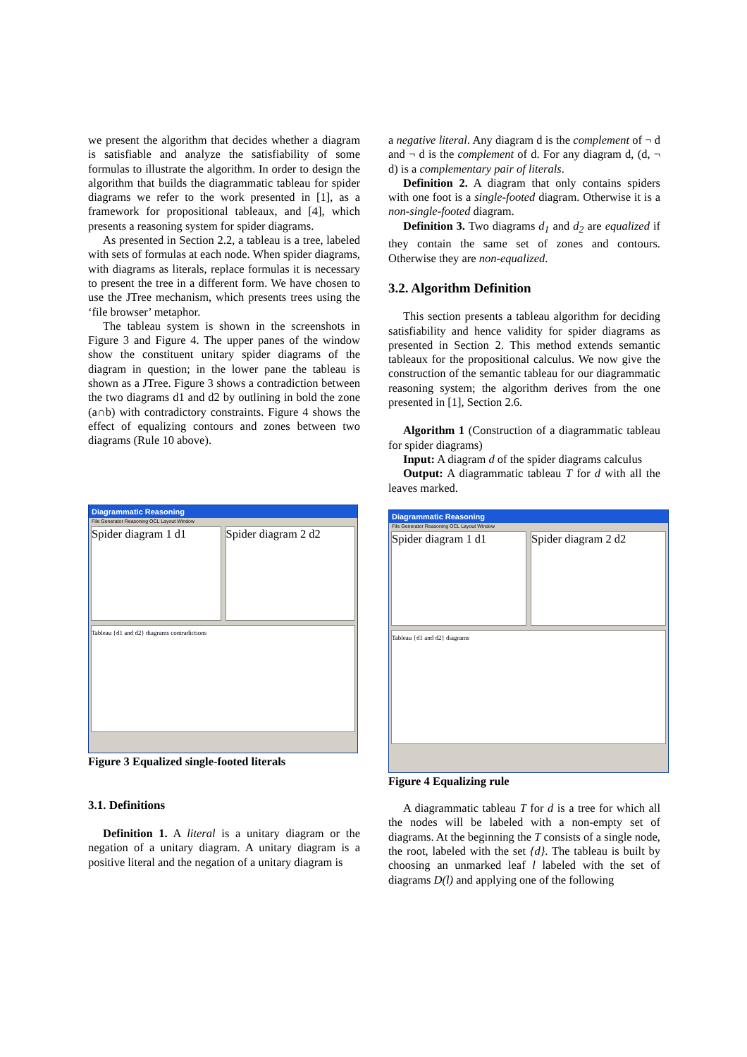we present the algorithm that decides whether a diagram is satisfiable and analyze the satisfiability of some formulas to illustrate the algorithm. In order to design the algorithm that builds the diagrammatic tableau for spider diagrams we refer to the work presented in [1], as a framework for propositional tableaux, and [4], which presents a reasoning system for spider diagrams.
As presented in Section 2.2, a tableau is a tree, labeled with sets of formulas at each node. When spider diagrams, with diagrams as literals, replace formulas it is necessary to present the tree in a different form. We have chosen to use the JTree mechanism, which presents trees using the ‘file browser’ metaphor.
The tableau system is shown in the screenshots in Figure 3 and Figure 4. The upper panes of the window show the constituent unitary spider diagrams of the diagram in question; in the lower pane the tableau is shown as a JTree. Figure 3 shows a contradiction between the two diagrams d1 and d2 by outlining in bold the zone (a∩b) with contradictory constraints. Figure 4 shows the effect of equalizing contours and zones between two diagrams (Rule 10 above).
Diagrammatic Reasoning
File Generator Reasoning OCL Layout Window
Spider diagram 1 d1 Spider diagram 2 d2
Tableau {d1 and d2} diagrams contradictions
Figure 3 Equalized single-footed literals
3.1. Definitions
Definition 1. A literal is a unitary diagram or the negation of a unitary diagram. A unitary diagram is a positive literal and the negation of a unitary diagram is
a negative literal. Any diagram d is the complement of ¬ d and ¬ d is the complement of d. For any diagram d, (d, ¬ d) is a complementary pair of literals.
Definition 2. A diagram that only contains spiders with one foot is a single-footed diagram. Otherwise it is a non-single-footed diagram.
Definition 3. Two diagrams d<sub>1</sub> and d<sub>2</sub> are equalized if they contain the same set of zones and contours. Otherwise they are non-equalized.
3.2. Algorithm Definition
This section presents a tableau algorithm for deciding satisfiability and hence validity for spider diagrams as presented in Section 2. This method extends semantic tableaux for the propositional calculus. We now give the construction of the semantic tableau for our diagrammatic reasoning system; the algorithm derives from the one presented in [1], Section 2.6.
Algorithm 1 (Construction of a diagrammatic tableau for spider diagrams)
Input: A diagram d of the spider diagrams calculus
Output: A diagrammatic tableau T for d with all the leaves marked.
Diagrammatic Reasoning
File Generator Reasoning OCL Layout Window
Spider diagram 1 d1 Spider diagram 2 d2
Tableau {d1 and d2} diagrams
Figure 4 Equalizing rule
A diagrammatic tableau T for d is a tree for which all the nodes will be labeled with a non-empty set of diagrams. At the beginning the T consists of a single node, the root, labeled with the set {d}. The tableau is built by choosing an unmarked leaf l labeled with the set of diagrams D(l) and applying one of the following